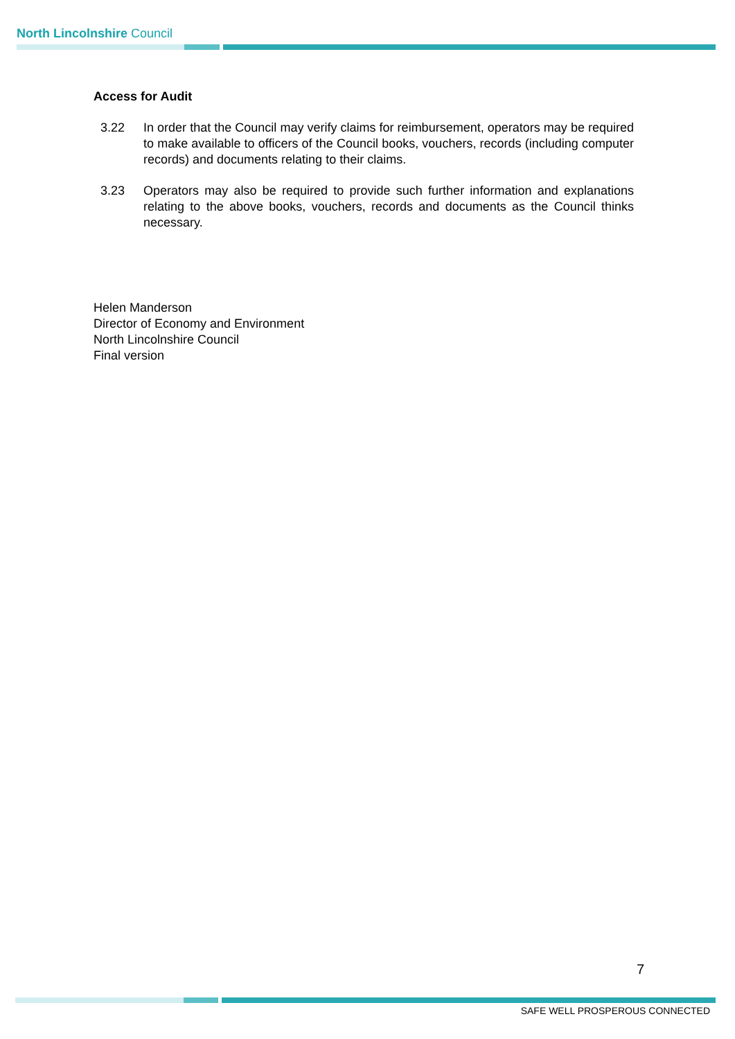North Lincolnshire Council
Access for Audit
3.22 In order that the Council may verify claims for reimbursement, operators may be required to make available to officers of the Council books, vouchers, records (including computer records) and documents relating to their claims.
3.23 Operators may also be required to provide such further information and explanations relating to the above books, vouchers, records and documents as the Council thinks necessary.
Helen Manderson
Director of Economy and Environment
North Lincolnshire Council
Final version
7
SAFE WELL PROSPEROUS CONNECTED